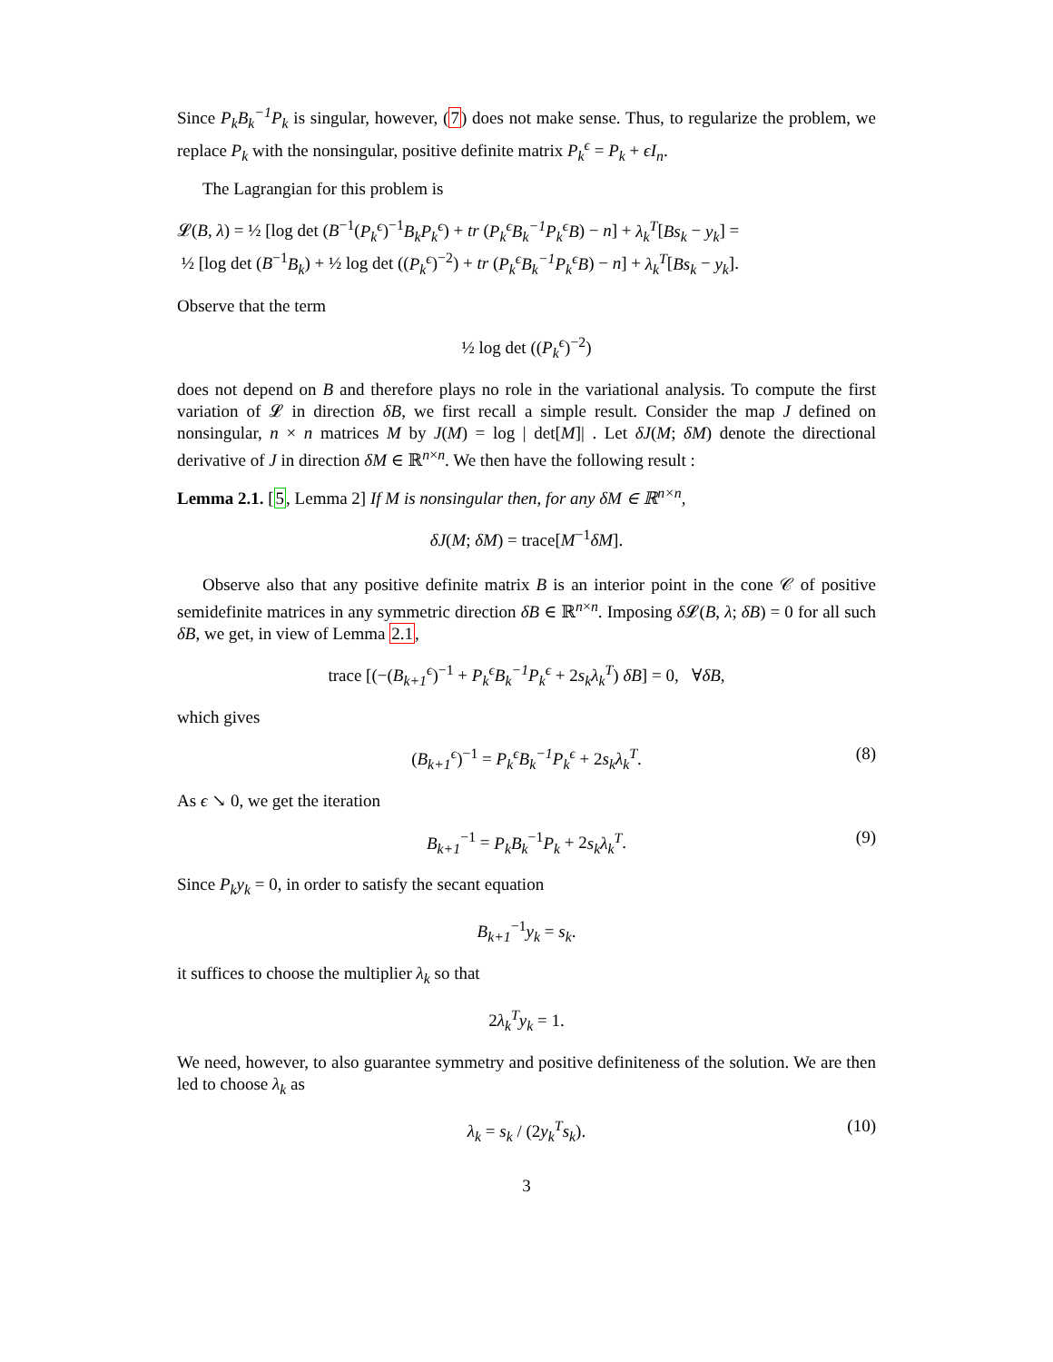Since P<sub>k</sub>B<sub>k</sub><sup>−1</sup>P<sub>k</sub> is singular, however, (7) does not make sense. Thus, to regularize the problem, we replace P<sub>k</sub> with the nonsingular, positive definite matrix P<sub>k</sub><sup>ϵ</sup> = P<sub>k</sub> + ϵI<sub>n</sub>.
The Lagrangian for this problem is
𝓛(B, λ) = ½ [log det (B<sup>−1</sup>(P<sub>k</sub><sup>ϵ</sup>)<sup>−1</sup>B<sub>k</sub>P<sub>k</sub><sup>ϵ</sup>) + tr (P<sub>k</sub><sup>ϵ</sup>B<sub>k</sub><sup>−1</sup>P<sub>k</sub><sup>ϵ</sup>B) − n] + λ<sub>k</sub><sup>T</sup>[Bs<sub>k</sub> − y<sub>k</sub>] =
½ [log det (B<sup>−1</sup>B<sub>k</sub>) + ½ log det ((P<sub>k</sub><sup>ϵ</sup>)<sup>−2</sup>) + tr (P<sub>k</sub><sup>ϵ</sup>B<sub>k</sub><sup>−1</sup>P<sub>k</sub><sup>ϵ</sup>B) − n] + λ<sub>k</sub><sup>T</sup>[Bs<sub>k</sub> − y<sub>k</sub>].
Observe that the term
½ log det ((P<sub>k</sub><sup>ϵ</sup>)<sup>−2</sup>)
does not depend on B and therefore plays no role in the variational analysis. To compute the first variation of 𝓛 in direction δB, we first recall a simple result. Consider the map J defined on nonsingular, n × n matrices M by J(M) = log | det[M]| . Let δJ(M; δM) denote the directional derivative of J in direction δM ∈ ℝ<sup>n×n</sup>. We then have the following result :
Lemma 2.1. [5, Lemma 2] If M is nonsingular then, for any δM ∈ ℝ<sup>n×n</sup>,
δJ(M; δM) = trace[M<sup>−1</sup>δM].
Observe also that any positive definite matrix B is an interior point in the cone 𝒞 of positive semidefinite matrices in any symmetric direction δB ∈ ℝ<sup>n×n</sup>. Imposing δ 𝓛(B, λ; δB) = 0 for all such δB, we get, in view of Lemma 2.1,
trace [(−(B<sub>k+1</sub><sup>ϵ</sup>)<sup>−1</sup> + P<sub>k</sub><sup>ϵ</sup>B<sub>k</sub><sup>−1</sup>P<sub>k</sub><sup>ϵ</sup> + 2s<sub>k</sub>λ<sub>k</sub><sup>T</sup>) δB] = 0, ∀δB,
which gives
(B<sub>k+1</sub><sup>ϵ</sup>)<sup>−1</sup> = P<sub>k</sub><sup>ϵ</sup>B<sub>k</sub><sup>−1</sup>P<sub>k</sub><sup>ϵ</sup> + 2s<sub>k</sub>λ<sub>k</sub><sup>T</sup>. (8)
As ϵ ↘ 0, we get the iteration
B<sub>k+1</sub><sup>−1</sup> = P<sub>k</sub>B<sub>k</sub><sup>−1</sup>P<sub>k</sub> + 2s<sub>k</sub>λ<sub>k</sub><sup>T</sup>. (9)
Since P<sub>k</sub>y<sub>k</sub> = 0, in order to satisfy the secant equation
B<sub>k+1</sub><sup>−1</sup>y<sub>k</sub> = s<sub>k</sub>.
it suffices to choose the multiplier λ<sub>k</sub> so that
2λ<sub>k</sub><sup>T</sup>y<sub>k</sub> = 1.
We need, however, to also guarantee symmetry and positive definiteness of the solution. We are then led to choose λ<sub>k</sub> as
λ<sub>k</sub> = s<sub>k</sub> / (2y<sub>k</sub><sup>T</sup>s<sub>k</sub>). (10)
3